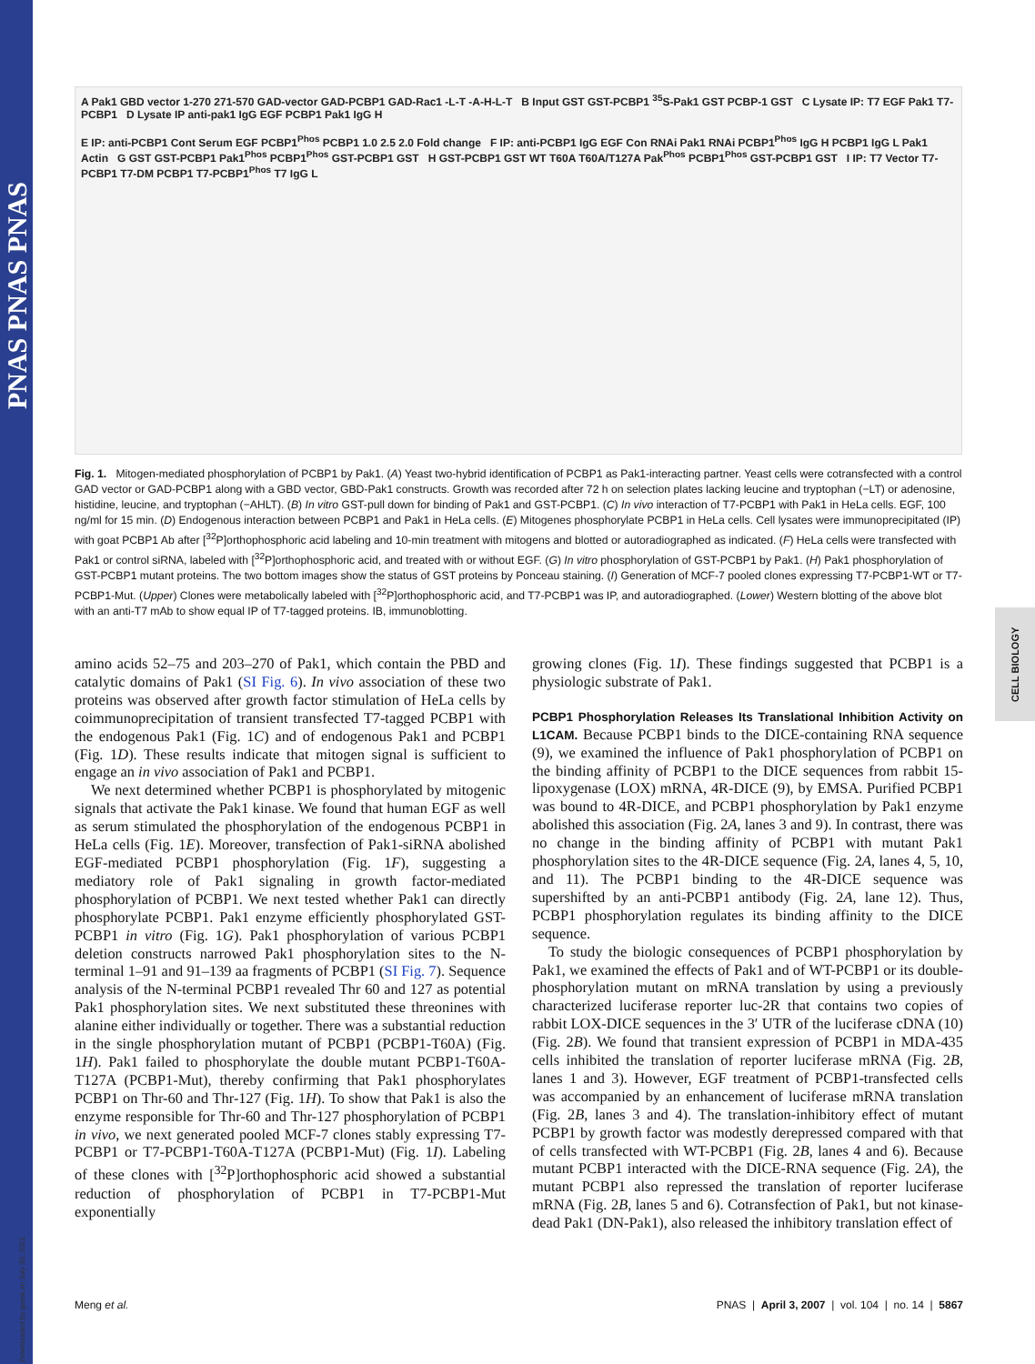PNAS PNAS PNAS
Downloaded by guest on July 30, 2021
CELL BIOLOGY
A Pak1 GBD vector 1-270 271-570 GAD-vector GAD-PCBP1 GAD-Rac1 -L-T -A-H-L-T B Input GST GST-PCBP1 <sup>35</sup>S-Pak1 GST PCBP-1 GST C Lysate IP: T7 EGF Pak1 T7-PCBP1 D Lysate IP anti-pak1 IgG EGF PCBP1 Pak1 IgG H
E IP: anti-PCBP1 Cont Serum EGF PCBP1<sup>Phos</sup> PCBP1 1.0 2.5 2.0 Fold change F IP: anti-PCBP1 IgG EGF Con RNAi Pak1 RNAi PCBP1<sup>Phos</sup> IgG H PCBP1 IgG L Pak1 Actin G GST GST-PCBP1 Pak1<sup>Phos</sup> PCBP1<sup>Phos</sup> GST-PCBP1 GST H GST-PCBP1 GST WT T60A T60A/T127A Pak<sup>Phos</sup> PCBP1<sup>Phos</sup> GST-PCBP1 GST I IP: T7 Vector T7-PCBP1 T7-DM PCBP1 T7-PCBP1<sup>Phos</sup> T7 IgG L
Fig. 1. Mitogen-mediated phosphorylation of PCBP1 by Pak1. (A) Yeast two-hybrid identification of PCBP1 as Pak1-interacting partner. Yeast cells were cotransfected with a control GAD vector or GAD-PCBP1 along with a GBD vector, GBD-Pak1 constructs. Growth was recorded after 72 h on selection plates lacking leucine and tryptophan (−LT) or adenosine, histidine, leucine, and tryptophan (−AHLT). (B) In vitro GST-pull down for binding of Pak1 and GST-PCBP1. (C) In vivo interaction of T7-PCBP1 with Pak1 in HeLa cells. EGF, 100 ng/ml for 15 min. (D) Endogenous interaction between PCBP1 and Pak1 in HeLa cells. (E) Mitogenes phosphorylate PCBP1 in HeLa cells. Cell lysates were immunoprecipitated (IP) with goat PCBP1 Ab after [<sup>32</sup>P]orthophosphoric acid labeling and 10-min treatment with mitogens and blotted or autoradiographed as indicated. (F) HeLa cells were transfected with Pak1 or control siRNA, labeled with [<sup>32</sup>P]orthophosphoric acid, and treated with or without EGF. (G) In vitro phosphorylation of GST-PCBP1 by Pak1. (H) Pak1 phosphorylation of GST-PCBP1 mutant proteins. The two bottom images show the status of GST proteins by Ponceau staining. (I) Generation of MCF-7 pooled clones expressing T7-PCBP1-WT or T7-PCBP1-Mut. (Upper) Clones were metabolically labeled with [<sup>32</sup>P]orthophosphoric acid, and T7-PCBP1 was IP, and autoradiographed. (Lower) Western blotting of the above blot with an anti-T7 mAb to show equal IP of T7-tagged proteins. IB, immunoblotting.
amino acids 52–75 and 203–270 of Pak1, which contain the PBD and catalytic domains of Pak1 (SI Fig. 6). In vivo association of these two proteins was observed after growth factor stimulation of HeLa cells by coimmunoprecipitation of transient transfected T7-tagged PCBP1 with the endogenous Pak1 (Fig. 1C) and of endogenous Pak1 and PCBP1 (Fig. 1D). These results indicate that mitogen signal is sufficient to engage an in vivo association of Pak1 and PCBP1.
We next determined whether PCBP1 is phosphorylated by mitogenic signals that activate the Pak1 kinase. We found that human EGF as well as serum stimulated the phosphorylation of the endogenous PCBP1 in HeLa cells (Fig. 1E). Moreover, transfection of Pak1-siRNA abolished EGF-mediated PCBP1 phosphorylation (Fig. 1F), suggesting a mediatory role of Pak1 signaling in growth factor-mediated phosphorylation of PCBP1. We next tested whether Pak1 can directly phosphorylate PCBP1. Pak1 enzyme efficiently phosphorylated GST-PCBP1 in vitro (Fig. 1G). Pak1 phosphorylation of various PCBP1 deletion constructs narrowed Pak1 phosphorylation sites to the N-terminal 1–91 and 91–139 aa fragments of PCBP1 (SI Fig. 7). Sequence analysis of the N-terminal PCBP1 revealed Thr 60 and 127 as potential Pak1 phosphorylation sites. We next substituted these threonines with alanine either individually or together. There was a substantial reduction in the single phosphorylation mutant of PCBP1 (PCBP1-T60A) (Fig. 1H). Pak1 failed to phosphorylate the double mutant PCBP1-T60A-T127A (PCBP1-Mut), thereby confirming that Pak1 phosphorylates PCBP1 on Thr-60 and Thr-127 (Fig. 1H). To show that Pak1 is also the enzyme responsible for Thr-60 and Thr-127 phosphorylation of PCBP1 in vivo, we next generated pooled MCF-7 clones stably expressing T7-PCBP1 or T7-PCBP1-T60A-T127A (PCBP1-Mut) (Fig. 1I). Labeling of these clones with [<sup>32</sup>P]orthophosphoric acid showed a substantial reduction of phosphorylation of PCBP1 in T7-PCBP1-Mut exponentially
growing clones (Fig. 1I). These findings suggested that PCBP1 is a physiologic substrate of Pak1.
PCBP1 Phosphorylation Releases Its Translational Inhibition Activity on L1CAM.
Because PCBP1 binds to the DICE-containing RNA sequence (9), we examined the influence of Pak1 phosphorylation of PCBP1 on the binding affinity of PCBP1 to the DICE sequences from rabbit 15-lipoxygenase (LOX) mRNA, 4R-DICE (9), by EMSA. Purified PCBP1 was bound to 4R-DICE, and PCBP1 phosphorylation by Pak1 enzyme abolished this association (Fig. 2A, lanes 3 and 9). In contrast, there was no change in the binding affinity of PCBP1 with mutant Pak1 phosphorylation sites to the 4R-DICE sequence (Fig. 2A, lanes 4, 5, 10, and 11). The PCBP1 binding to the 4R-DICE sequence was supershifted by an anti-PCBP1 antibody (Fig. 2A, lane 12). Thus, PCBP1 phosphorylation regulates its binding affinity to the DICE sequence.
To study the biologic consequences of PCBP1 phosphorylation by Pak1, we examined the effects of Pak1 and of WT-PCBP1 or its double-phosphorylation mutant on mRNA translation by using a previously characterized luciferase reporter luc-2R that contains two copies of rabbit LOX-DICE sequences in the 3′ UTR of the luciferase cDNA (10) (Fig. 2B). We found that transient expression of PCBP1 in MDA-435 cells inhibited the translation of reporter luciferase mRNA (Fig. 2B, lanes 1 and 3). However, EGF treatment of PCBP1-transfected cells was accompanied by an enhancement of luciferase mRNA translation (Fig. 2B, lanes 3 and 4). The translation-inhibitory effect of mutant PCBP1 by growth factor was modestly derepressed compared with that of cells transfected with WT-PCBP1 (Fig. 2B, lanes 4 and 6). Because mutant PCBP1 interacted with the DICE-RNA sequence (Fig. 2A), the mutant PCBP1 also repressed the translation of reporter luciferase mRNA (Fig. 2B, lanes 5 and 6). Cotransfection of Pak1, but not kinase-dead Pak1 (DN-Pak1), also released the inhibitory translation effect of
Meng et al. PNAS | April 3, 2007 | vol. 104 | no. 14 | 5867